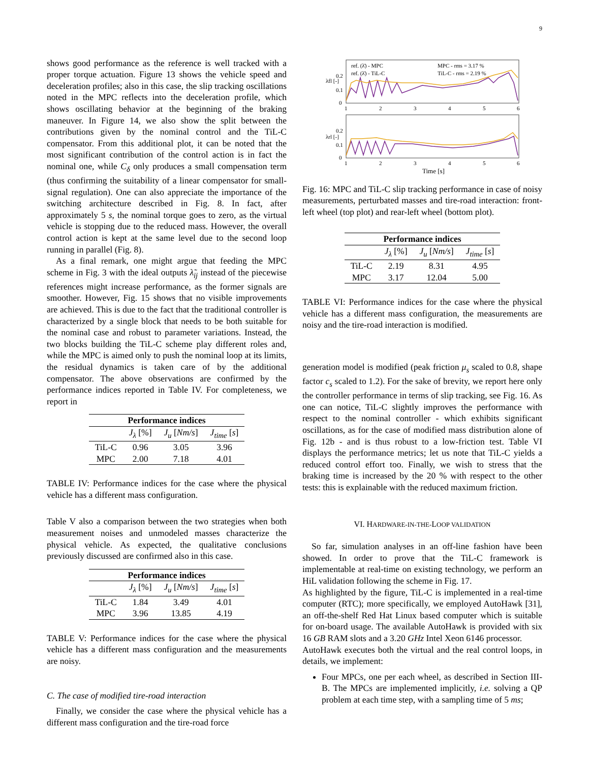9
shows good performance as the reference is well tracked with a proper torque actuation. Figure 13 shows the vehicle speed and deceleration profiles; also in this case, the slip tracking oscillations noted in the MPC reflects into the deceleration profile, which shows oscillating behavior at the beginning of the braking maneuver. In Figure 14, we also show the split between the contributions given by the nominal control and the TiL-C compensator. From this additional plot, it can be noted that the most significant contribution of the control action is in fact the nominal one, while C<sub>δ</sub> only produces a small compensation term (thus confirming the suitability of a linear compensator for small-signal regulation). One can also appreciate the importance of the switching architecture described in Fig. 8. In fact, after approximately 5 s, the nominal torque goes to zero, as the virtual vehicle is stopping due to the reduced mass. However, the overall control action is kept at the same level due to the second loop running in parallel (Fig. 8).
As a final remark, one might argue that feeding the MPC scheme in Fig. 3 with the ideal outputs λ̃<sub>ij</sub> instead of the piecewise references might increase performance, as the former signals are smoother. However, Fig. 15 shows that no visible improvements are achieved. This is due to the fact that the traditional controller is characterized by a single block that needs to be both suitable for the nominal case and robust to parameter variations. Instead, the two blocks building the TiL-C scheme play different roles and, while the MPC is aimed only to push the nominal loop at its limits, the residual dynamics is taken care of by the additional compensator. The above observations are confirmed by the performance indices reported in Table IV. For completeness, we report in
| Performance indices | | | |
| --- | --- | --- | --- |
| | J<sub>λ</sub> [%] | J<sub>u</sub> [ Nm/s ] | J<sub>time</sub> [ s ] |
| TiL-C | 0.96 | 3.05 | 3.96 |
| MPC | 2.00 | 7.18 | 4.01 |
TABLE IV: Performance indices for the case where the physical vehicle has a different mass configuration.
Table V also a comparison between the two strategies when both measurement noises and unmodeled masses characterize the physical vehicle. As expected, the qualitative conclusions previously discussed are confirmed also in this case.
| Performance indices | | | |
| --- | --- | --- | --- |
| | J<sub>λ</sub> [%] | J<sub>u</sub> [ Nm/s ] | J<sub>time</sub> [ s ] |
| TiL-C | 1.84 | 3.49 | 4.01 |
| MPC | 3.96 | 13.85 | 4.19 |
TABLE V: Performance indices for the case where the physical vehicle has a different mass configuration and the measurements are noisy.
C. The case of modified tire-road interaction
Finally, we consider the case where the physical vehicle has a different mass configuration and the tire-road force
ref. (λ̄) - MPC
MPC - rms = 3.17 %
ref. (λ̄) - TiL-C
TiL-C - rms = 2.19 %
λfl [-]
λrl [-]
0.2
0.1
0
0.2
0.1
0
1
2
3
4
5
6
1
2
3
4
5
6
Time [s]
Fig. 16: MPC and TiL-C slip tracking performance in case of noisy measurements, perturbated masses and tire-road interaction: front-left wheel (top plot) and rear-left wheel (bottom plot).
| Performance indices | | | |
| --- | --- | --- | --- |
| | J<sub>λ</sub> [%] | J<sub>u</sub> [ Nm/s ] | J<sub>time</sub> [ s ] |
| TiL-C | 2.19 | 8.31 | 4.95 |
| MPC | 3.17 | 12.04 | 5.00 |
TABLE VI: Performance indices for the case where the physical vehicle has a different mass configuration, the measurements are noisy and the tire-road interaction is modified.
generation model is modified (peak friction μ<sub>s</sub> scaled to 0.8, shape factor c<sub>s</sub> scaled to 1.2). For the sake of brevity, we report here only the controller performance in terms of slip tracking, see Fig. 16. As one can notice, TiL-C slightly improves the performance with respect to the nominal controller - which exhibits significant oscillations, as for the case of modified mass distribution alone of Fig. 12b - and is thus robust to a low-friction test. Table VI displays the performance metrics; let us note that TiL-C yields a reduced control effort too. Finally, we wish to stress that the braking time is increased by the 20 % with respect to the other tests: this is explainable with the reduced maximum friction.
VI. HARDWARE-IN-THE-LOOP VALIDATION
So far, simulation analyses in an off-line fashion have been showed. In order to prove that the TiL-C framework is implementable at real-time on existing technology, we perform an HiL validation following the scheme in Fig. 17.
As highlighted by the figure, TiL-C is implemented in a real-time computer (RTC); more specifically, we employed AutoHawk [31], an off-the-shelf Red Hat Linux based computer which is suitable for on-board usage. The available AutoHawk is provided with six 16 GB RAM slots and a 3.20 GHz Intel Xeon 6146 processor.
AutoHawk executes both the virtual and the real control loops, in details, we implement:
Four MPCs, one per each wheel, as described in Section III-B. The MPCs are implemented implicitly, i.e. solving a QP problem at each time step, with a sampling time of 5 ms;